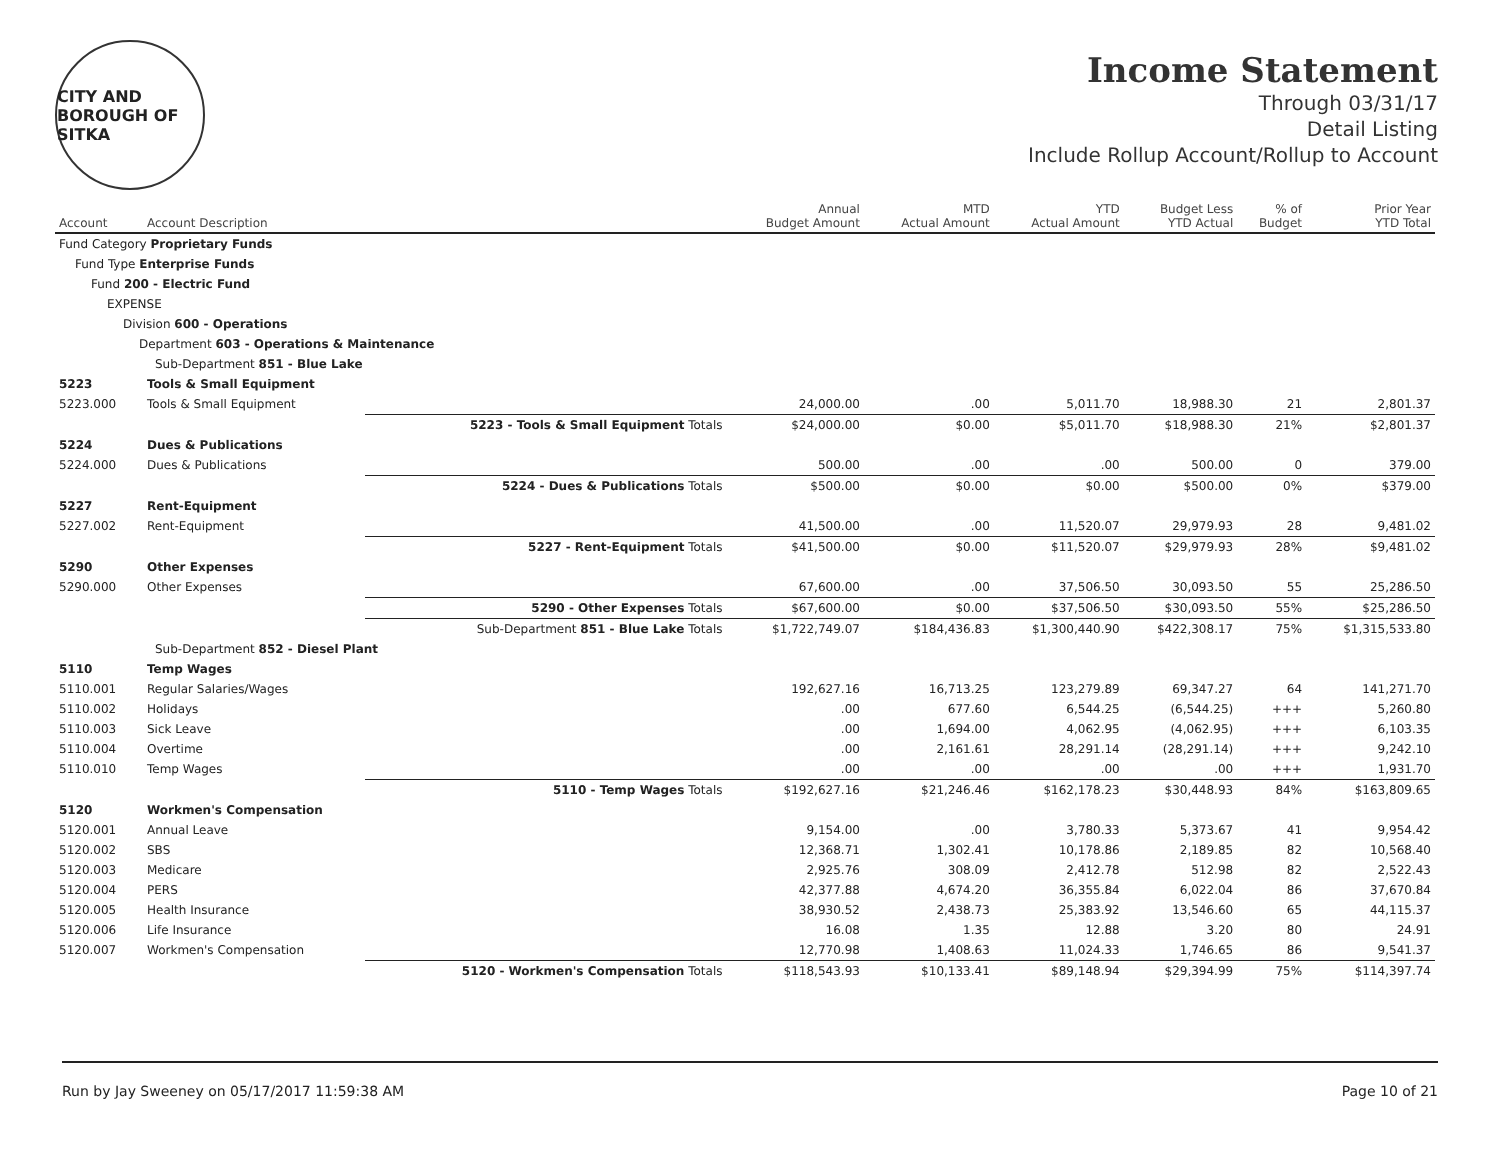CITY AND BOROUGH OF SITKA
Income Statement
Through 03/31/17
Detail Listing
Include Rollup Account/Rollup to Account
| Account | Account Description | | Annual Budget Amount | MTD Actual Amount | YTD Actual Amount | Budget Less YTD Actual | % of Budget | Prior Year YTD Total |
| --- | --- | --- | --- | --- | --- | --- | --- | --- |
| Fund Category Proprietary Funds | | | | | | | | |
| Fund Type Enterprise Funds | | | | | | | | |
| Fund 200 - Electric Fund | | | | | | | | |
| EXPENSE | | | | | | | | |
| Division 600 - Operations | | | | | | | | |
| Department 603 - Operations & Maintenance | | | | | | | | |
| Sub-Department 851 - Blue Lake | | | | | | | | |
| 5223 | Tools & Small Equipment | | | | | | | |
| 5223.000 | Tools & Small Equipment | | 24,000.00 | .00 | 5,011.70 | 18,988.30 | 21 | 2,801.37 |
| | | 5223 - Tools & Small Equipment Totals | $24,000.00 | $0.00 | $5,011.70 | $18,988.30 | 21% | $2,801.37 |
| 5224 | Dues & Publications | | | | | | | |
| 5224.000 | Dues & Publications | | 500.00 | .00 | .00 | 500.00 | 0 | 379.00 |
| | | 5224 - Dues & Publications Totals | $500.00 | $0.00 | $0.00 | $500.00 | 0% | $379.00 |
| 5227 | Rent-Equipment | | | | | | | |
| 5227.002 | Rent-Equipment | | 41,500.00 | .00 | 11,520.07 | 29,979.93 | 28 | 9,481.02 |
| | | 5227 - Rent-Equipment Totals | $41,500.00 | $0.00 | $11,520.07 | $29,979.93 | 28% | $9,481.02 |
| 5290 | Other Expenses | | | | | | | |
| 5290.000 | Other Expenses | | 67,600.00 | .00 | 37,506.50 | 30,093.50 | 55 | 25,286.50 |
| | | 5290 - Other Expenses Totals | $67,600.00 | $0.00 | $37,506.50 | $30,093.50 | 55% | $25,286.50 |
| | | Sub-Department 851 - Blue Lake Totals | $1,722,749.07 | $184,436.83 | $1,300,440.90 | $422,308.17 | 75% | $1,315,533.80 |
| Sub-Department 852 - Diesel Plant | | | | | | | | |
| 5110 | Temp Wages | | | | | | | |
| 5110.001 | Regular Salaries/Wages | | 192,627.16 | 16,713.25 | 123,279.89 | 69,347.27 | 64 | 141,271.70 |
| 5110.002 | Holidays | | .00 | 677.60 | 6,544.25 | (6,544.25) | +++ | 5,260.80 |
| 5110.003 | Sick Leave | | .00 | 1,694.00 | 4,062.95 | (4,062.95) | +++ | 6,103.35 |
| 5110.004 | Overtime | | .00 | 2,161.61 | 28,291.14 | (28,291.14) | +++ | 9,242.10 |
| 5110.010 | Temp Wages | | .00 | .00 | .00 | .00 | +++ | 1,931.70 |
| | | 5110 - Temp Wages Totals | $192,627.16 | $21,246.46 | $162,178.23 | $30,448.93 | 84% | $163,809.65 |
| 5120 | Workmen's Compensation | | | | | | | |
| 5120.001 | Annual Leave | | 9,154.00 | .00 | 3,780.33 | 5,373.67 | 41 | 9,954.42 |
| 5120.002 | SBS | | 12,368.71 | 1,302.41 | 10,178.86 | 2,189.85 | 82 | 10,568.40 |
| 5120.003 | Medicare | | 2,925.76 | 308.09 | 2,412.78 | 512.98 | 82 | 2,522.43 |
| 5120.004 | PERS | | 42,377.88 | 4,674.20 | 36,355.84 | 6,022.04 | 86 | 37,670.84 |
| 5120.005 | Health Insurance | | 38,930.52 | 2,438.73 | 25,383.92 | 13,546.60 | 65 | 44,115.37 |
| 5120.006 | Life Insurance | | 16.08 | 1.35 | 12.88 | 3.20 | 80 | 24.91 |
| 5120.007 | Workmen's Compensation | | 12,770.98 | 1,408.63 | 11,024.33 | 1,746.65 | 86 | 9,541.37 |
| | | 5120 - Workmen's Compensation Totals | $118,543.93 | $10,133.41 | $89,148.94 | $29,394.99 | 75% | $114,397.74 |
Run by Jay Sweeney on 05/17/2017 11:59:38 AM Page 10 of 21